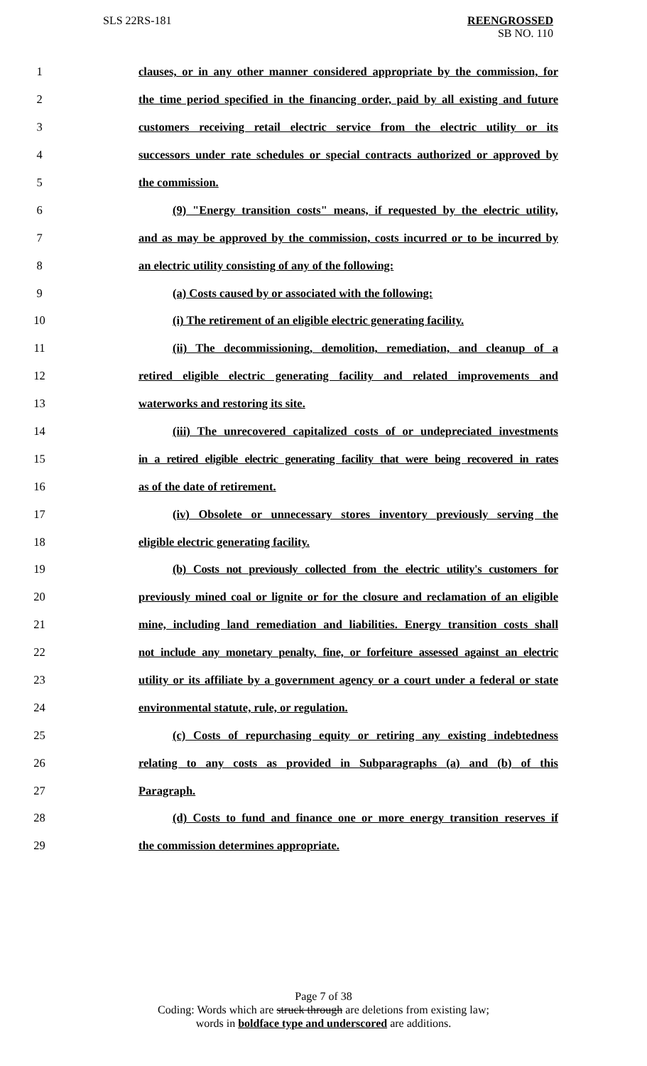SLS 22RS-181
REENGROSSED
SB NO. 110
1 clauses, or in any other manner considered appropriate by the commission, for
2 the time period specified in the financing order, paid by all existing and future
3 customers receiving retail electric service from the electric utility or its
4 successors under rate schedules or special contracts authorized or approved by
5 the commission.
6 (9) "Energy transition costs" means, if requested by the electric utility,
7 and as may be approved by the commission, costs incurred or to be incurred by
8 an electric utility consisting of any of the following:
9 (a) Costs caused by or associated with the following:
10 (i) The retirement of an eligible electric generating facility.
11 (ii) The decommissioning, demolition, remediation, and cleanup of a
12 retired eligible electric generating facility and related improvements and
13 waterworks and restoring its site.
14 (iii) The unrecovered capitalized costs of or undepreciated investments
15 in a retired eligible electric generating facility that were being recovered in rates
16 as of the date of retirement.
17 (iv) Obsolete or unnecessary stores inventory previously serving the
18 eligible electric generating facility.
19 (b) Costs not previously collected from the electric utility's customers for
20 previously mined coal or lignite or for the closure and reclamation of an eligible
21 mine, including land remediation and liabilities. Energy transition costs shall
22 not include any monetary penalty, fine, or forfeiture assessed against an electric
23 utility or its affiliate by a government agency or a court under a federal or state
24 environmental statute, rule, or regulation.
25 (c) Costs of repurchasing equity or retiring any existing indebtedness
26 relating to any costs as provided in Subparagraphs (a) and (b) of this
27 Paragraph.
28 (d) Costs to fund and finance one or more energy transition reserves if
29 the commission determines appropriate.
Page 7 of 38
Coding: Words which are struck through are deletions from existing law;
words in boldface type and underscored are additions.